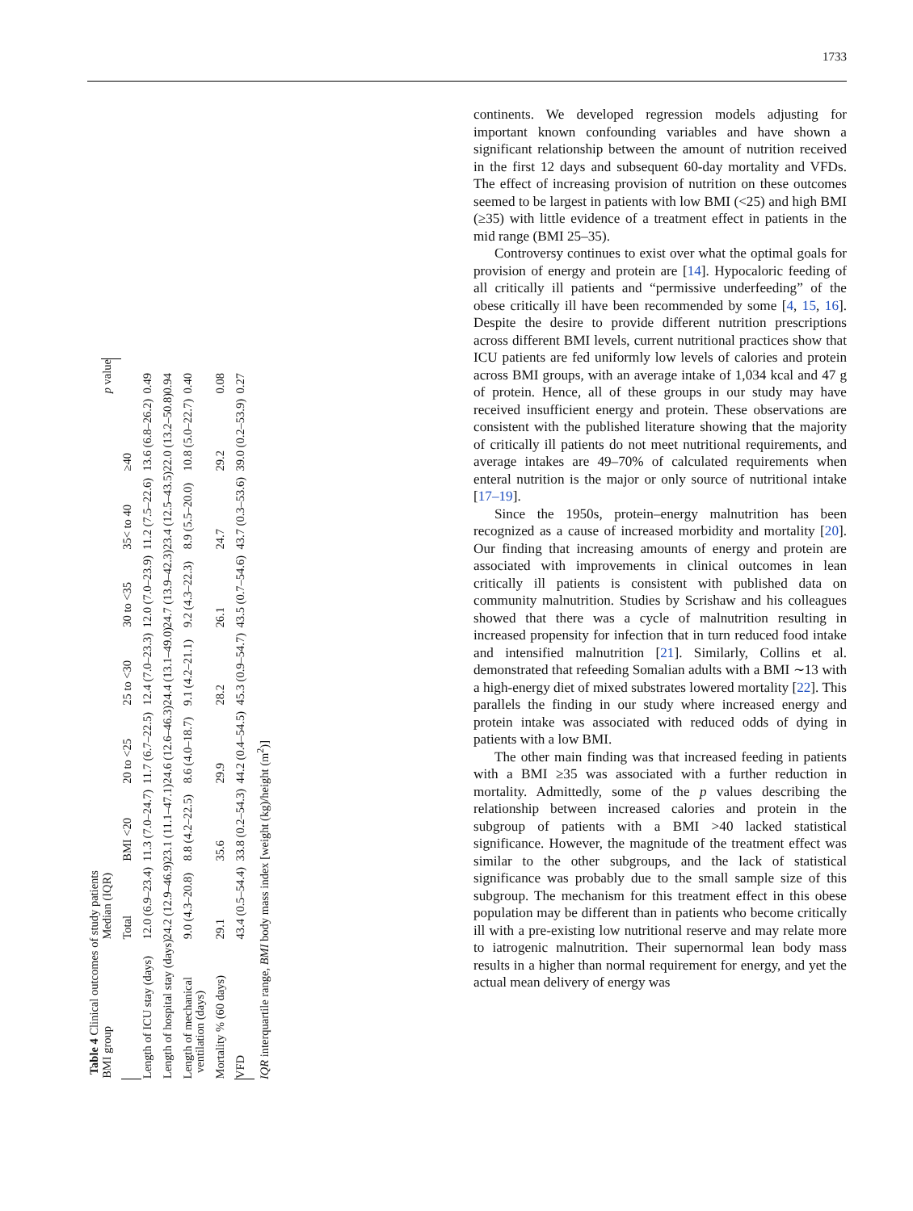1733
Table 4 Clinical outcomes of study patients
| BMI group | Median (IQR) | | | | | | | p value |
| --- | --- | --- | --- | --- | --- | --- | --- | --- |
| | Total | BMI <20 | 20 to <25 | 25 to <30 | 30 to <35 | 35< to 40 | ≥40 | |
| Length of ICU stay (days) | 12.0 (6.9–23.4) | 11.3 (7.0–24.7) | 11.7 (6.7–22.5) | 12.4 (7.0–23.3) | 12.0 (7.0–23.9) | 11.2 (7.5–22.6) | 13.6 (6.8–26.2) | 0.49 |
| Length of hospital stay (days) | 24.2 (12.9–46.9) | 23.1 (11.1–47.1) | 24.6 (12.6–46.3) | 24.4 (13.1–49.0) | 24.7 (13.9–42.3) | 23.4 (12.5–43.5) | 22.0 (13.2–50.8) | 0.94 |
| Length of mechanical ventilation (days) | 9.0 (4.3–20.8) | 8.8 (4.2–22.5) | 8.6 (4.0–18.7) | 9.1 (4.2–21.1) | 9.2 (4.3–22.3) | 8.9 (5.5–20.0) | 10.8 (5.0–22.7) | 0.40 |
| Mortality % (60 days) | 29.1 | 35.6 | 29.9 | 28.2 | 26.1 | 24.7 | 29.2 | 0.08 |
| VFD | 43.4 (0.5–54.4) | 33.8 (0.2–54.3) | 44.2 (0.4–54.5) | 45.3 (0.9–54.7) | 43.5 (0.7–54.6) | 43.7 (0.3–53.6) | 39.0 (0.2–53.9) | 0.27 |
IQR interquartile range, BMI body mass index [weight (kg)/height (m<sup>2</sup>)]
continents. We developed regression models adjusting for important known confounding variables and have shown a significant relationship between the amount of nutrition received in the first 12 days and subsequent 60-day mortality and VFDs. The effect of increasing provision of nutrition on these outcomes seemed to be largest in patients with low BMI (<25) and high BMI (≥35) with little evidence of a treatment effect in patients in the mid range (BMI 25–35).
Controversy continues to exist over what the optimal goals for provision of energy and protein are [14]. Hypocaloric feeding of all critically ill patients and “permissive underfeeding” of the obese critically ill have been recommended by some [4, 15, 16]. Despite the desire to provide different nutrition prescriptions across different BMI levels, current nutritional practices show that ICU patients are fed uniformly low levels of calories and protein across BMI groups, with an average intake of 1,034 kcal and 47 g of protein. Hence, all of these groups in our study may have received insufficient energy and protein. These observations are consistent with the published literature showing that the majority of critically ill patients do not meet nutritional requirements, and average intakes are 49–70% of calculated requirements when enteral nutrition is the major or only source of nutritional intake [17–19].
Since the 1950s, protein–energy malnutrition has been recognized as a cause of increased morbidity and mortality [20]. Our finding that increasing amounts of energy and protein are associated with improvements in clinical outcomes in lean critically ill patients is consistent with published data on community malnutrition. Studies by Scrishaw and his colleagues showed that there was a cycle of malnutrition resulting in increased propensity for infection that in turn reduced food intake and intensified malnutrition [21]. Similarly, Collins et al. demonstrated that refeeding Somalian adults with a BMI ∼13 with a high-energy diet of mixed substrates lowered mortality [22]. This parallels the finding in our study where increased energy and protein intake was associated with reduced odds of dying in patients with a low BMI.
The other main finding was that increased feeding in patients with a BMI ≥35 was associated with a further reduction in mortality. Admittedly, some of the p values describing the relationship between increased calories and protein in the subgroup of patients with a BMI >40 lacked statistical significance. However, the magnitude of the treatment effect was similar to the other subgroups, and the lack of statistical significance was probably due to the small sample size of this subgroup. The mechanism for this treatment effect in this obese population may be different than in patients who become critically ill with a pre-existing low nutritional reserve and may relate more to iatrogenic malnutrition. Their supernormal lean body mass results in a higher than normal requirement for energy, and yet the actual mean delivery of energy was